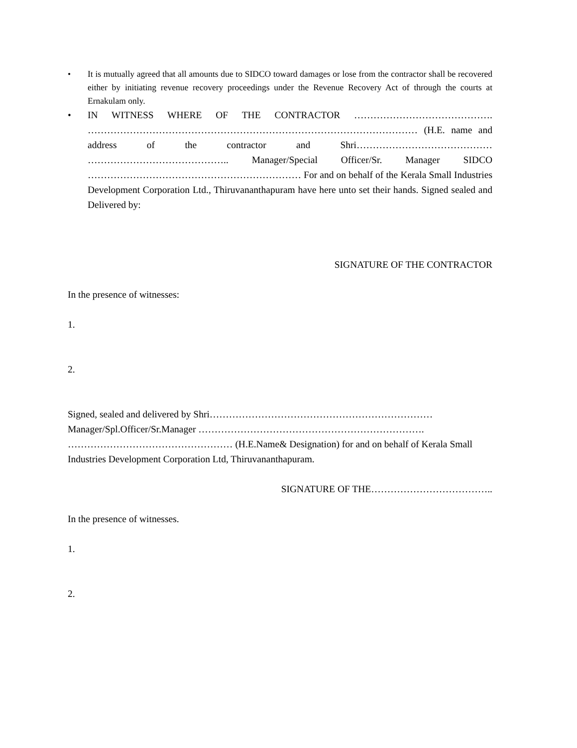• It is mutually agreed that all amounts due to SIDCO toward damages or lose from the contractor shall be recovered either by initiating revenue recovery proceedings under the Revenue Recovery Act of through the courts at Ernakulam only.
• IN WITNESS WHERE OF THE CONTRACTOR ……………………………………. ………………………………………………………………………………………… (H.E. name and address of the contractor and Shri…………………………………… …………………………………….. Manager/Special Officer/Sr. Manager SIDCO ………………………………………………………… For and on behalf of the Kerala Small Industries Development Corporation Ltd., Thiruvananthapuram have here unto set their hands. Signed sealed and Delivered by:
SIGNATURE OF THE CONTRACTOR
In the presence of witnesses:
1.
2.
Signed, sealed and delivered by Shri…………………………………………………………… Manager/Spl.Officer/Sr.Manager ……………………………………………………………. …………………………………………… (H.E.Name& Designation) for and on behalf of Kerala Small Industries Development Corporation Ltd, Thiruvananthapuram.
SIGNATURE OF THE………………………………..
In the presence of witnesses.
1.
2.